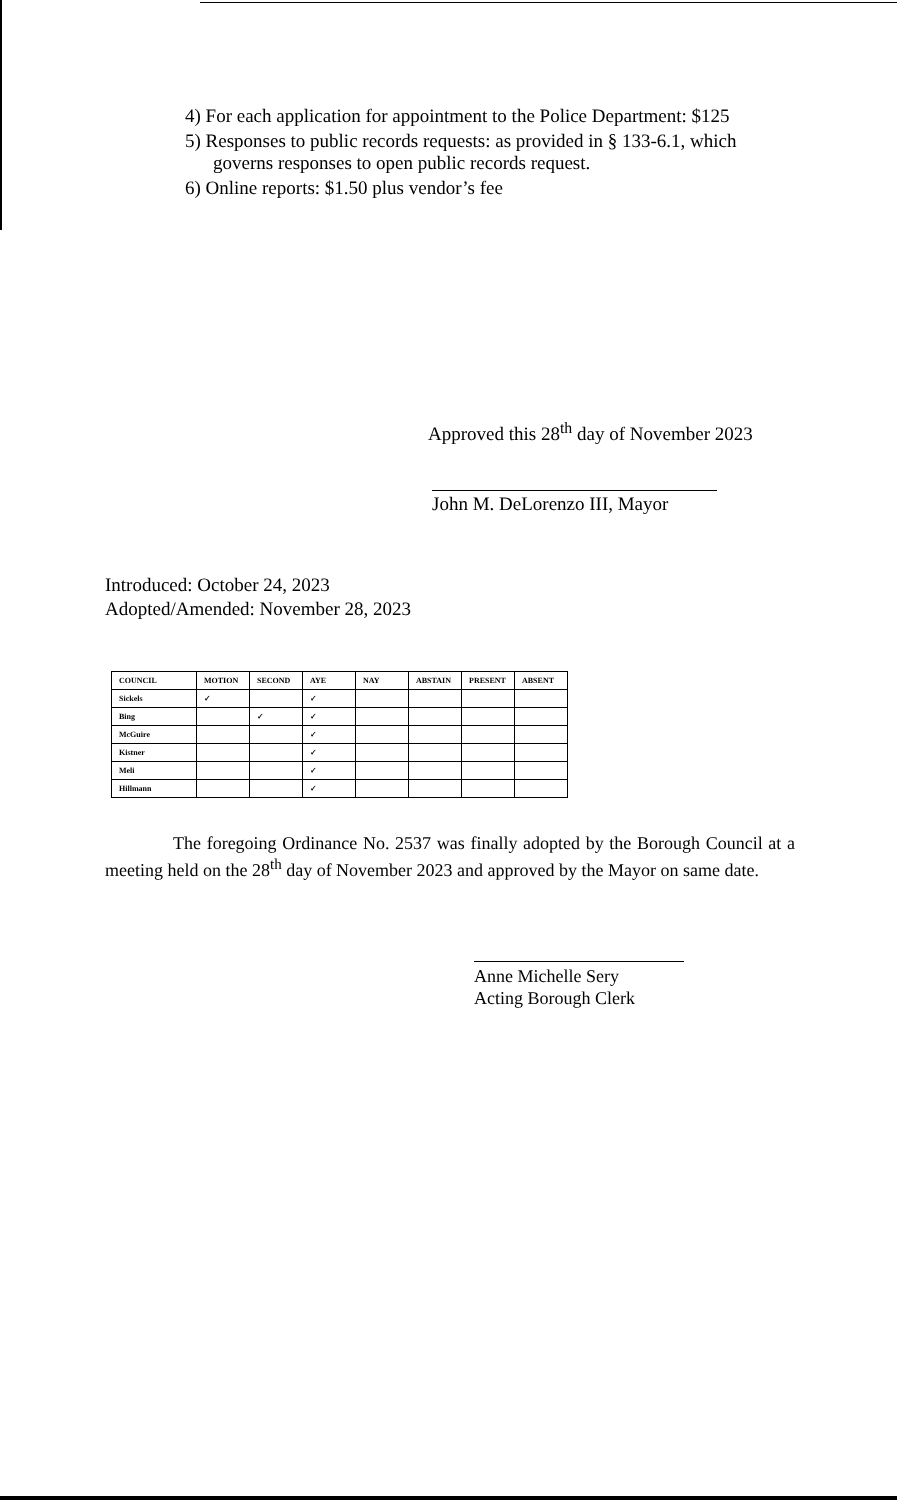4) For each application for appointment to the Police Department: $125
5) Responses to public records requests: as provided in § 133-6.1, which governs responses to open public records request.
6) Online reports: $1.50 plus vendor’s fee
Approved this 28<sup>th</sup> day of November 2023
John M. DeLorenzo III, Mayor
Introduced: October 24, 2023
Adopted/Amended: November 28, 2023
| COUNCIL | MOTION | SECOND | AYE | NAY | ABSTAIN | PRESENT | ABSENT |
| --- | --- | --- | --- | --- | --- | --- | --- |
| Sickels | ✓ | | ✓ | | | | |
| Bing | | ✓ | ✓ | | | | |
| McGuire | | | ✓ | | | | |
| Kistner | | | ✓ | | | | |
| Meli | | | ✓ | | | | |
| Hillmann | | | ✓ | | | | |
The foregoing Ordinance No. 2537 was finally adopted by the Borough Council at a meeting held on the 28<sup>th</sup> day of November 2023 and approved by the Mayor on same date.
Anne Michelle Sery
Acting Borough Clerk